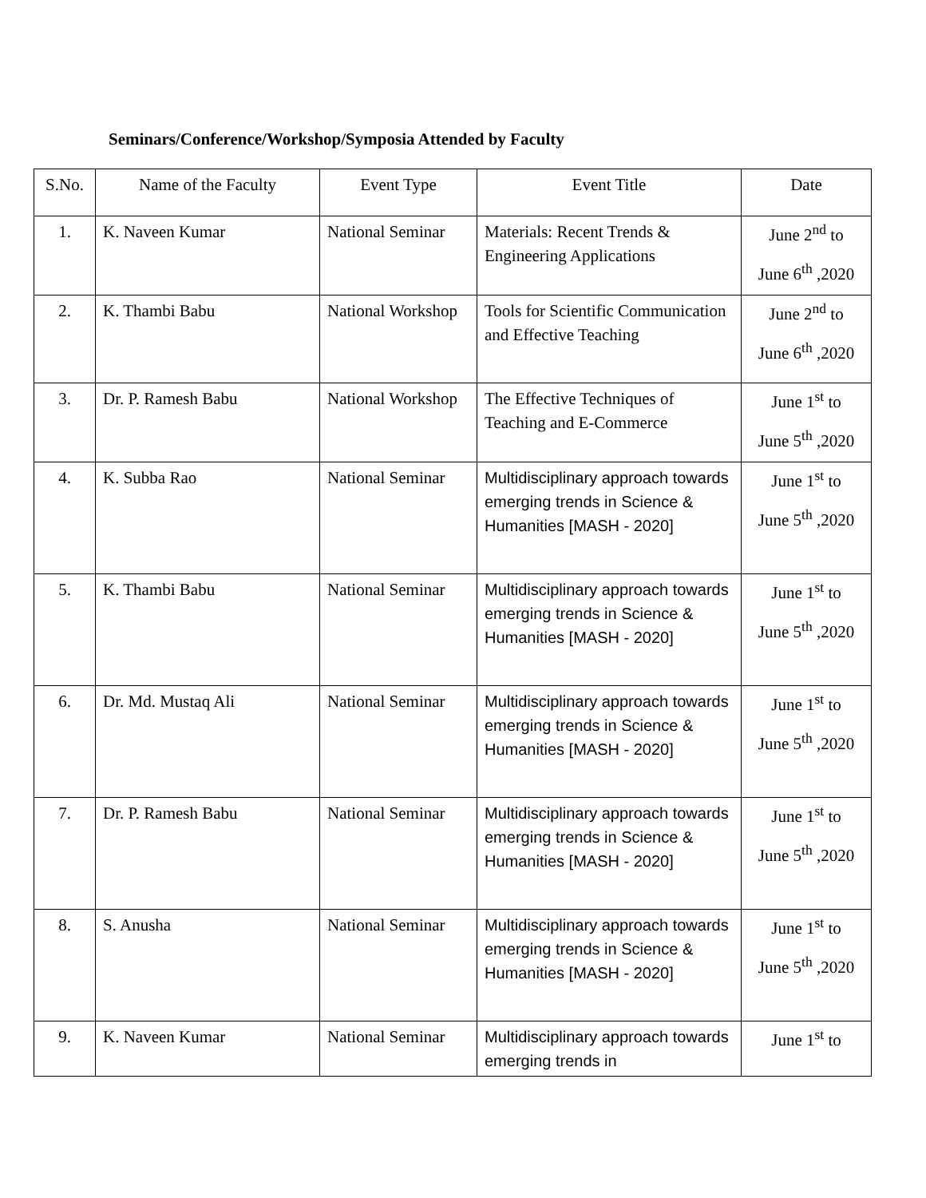Seminars/Conference/Workshop/Symposia Attended by Faculty
| S.No. | Name of the Faculty | Event Type | Event Title | Date |
| --- | --- | --- | --- | --- |
| 1. | K. Naveen Kumar | National Seminar | Materials: Recent Trends & Engineering Applications | June 2<sup>nd</sup> to June 6<sup>th</sup> ,2020 |
| 2. | K. Thambi Babu | National Workshop | Tools for Scientific Communication and Effective Teaching | June 2<sup>nd</sup> to June 6<sup>th</sup> ,2020 |
| 3. | Dr. P. Ramesh Babu | National Workshop | The Effective Techniques of Teaching and E-Commerce | June 1<sup>st</sup> to June 5<sup>th</sup> ,2020 |
| 4. | K. Subba Rao | National Seminar | Multidisciplinary approach towards emerging trends in Science & Humanities [MASH - 2020] | June 1<sup>st</sup> to June 5<sup>th</sup> ,2020 |
| 5. | K. Thambi Babu | National Seminar | Multidisciplinary approach towards emerging trends in Science & Humanities [MASH - 2020] | June 1<sup>st</sup> to June 5<sup>th</sup> ,2020 |
| 6. | Dr. Md. Mustaq Ali | National Seminar | Multidisciplinary approach towards emerging trends in Science & Humanities [MASH - 2020] | June 1<sup>st</sup> to June 5<sup>th</sup> ,2020 |
| 7. | Dr. P. Ramesh Babu | National Seminar | Multidisciplinary approach towards emerging trends in Science & Humanities [MASH - 2020] | June 1<sup>st</sup> to June 5<sup>th</sup> ,2020 |
| 8. | S. Anusha | National Seminar | Multidisciplinary approach towards emerging trends in Science & Humanities [MASH - 2020] | June 1<sup>st</sup> to June 5<sup>th</sup> ,2020 |
| 9. | K. Naveen Kumar | National Seminar | Multidisciplinary approach towards emerging trends in | June 1<sup>st</sup> to |